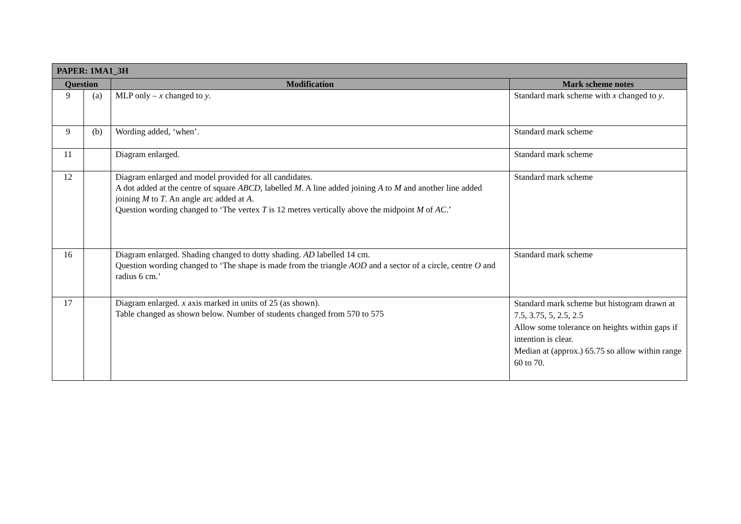| PAPER: 1MA1_3H | | | |
| --- | --- | --- | --- |
| Question | | Modification | Mark scheme notes |
| 9 | (a) | MLP only – x changed to y . | Standard mark scheme with x changed to y . |
| 9 | (b) | Wording added, ‘when’. | Standard mark scheme |
| 11 | | Diagram enlarged. | Standard mark scheme |
| 12 | | Diagram enlarged and model provided for all candidates. A dot added at the centre of square ABCD , labelled M . A line added joining A to M and another line added joining M to T . An angle arc added at A . Question wording changed to ‘The vertex T is 12 metres vertically above the midpoint M of AC .’ | Standard mark scheme |
| 16 | | Diagram enlarged. Shading changed to dotty shading. AD labelled 14 cm. Question wording changed to ‘The shape is made from the triangle AOD and a sector of a circle, centre O and radius 6 cm.’ | Standard mark scheme |
| 17 | | Diagram enlarged. x axis marked in units of 25 (as shown). Table changed as shown below. Number of students changed from 570 to 575 | Standard mark scheme but histogram drawn at 7.5, 3.75, 5, 2.5, 2.5 Allow some tolerance on heights within gaps if intention is clear. Median at (approx.) 65.75 so allow within range 60 to 70. |